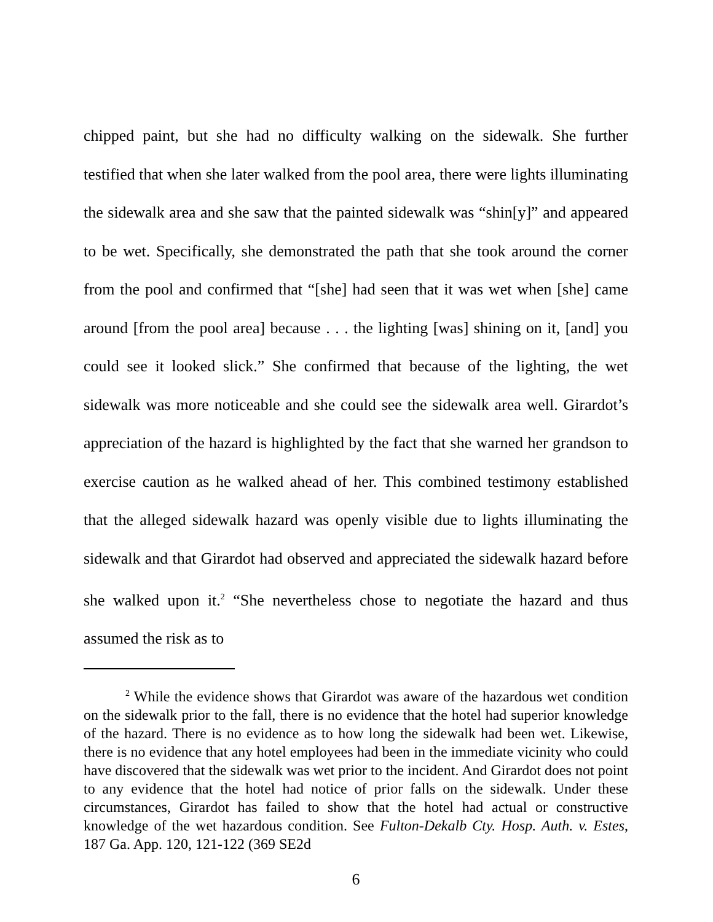chipped paint, but she had no difficulty walking on the sidewalk. She further testified that when she later walked from the pool area, there were lights illuminating the sidewalk area and she saw that the painted sidewalk was “shin[y]” and appeared to be wet. Specifically, she demonstrated the path that she took around the corner from the pool and confirmed that “[she] had seen that it was wet when [she] came around [from the pool area] because . . . the lighting [was] shining on it, [and] you could see it looked slick.” She confirmed that because of the lighting, the wet sidewalk was more noticeable and she could see the sidewalk area well. Girardot’s appreciation of the hazard is highlighted by the fact that she warned her grandson to exercise caution as he walked ahead of her. This combined testimony established that the alleged sidewalk hazard was openly visible due to lights illuminating the sidewalk and that Girardot had observed and appreciated the sidewalk hazard before she walked upon it.<sup>2</sup> “She nevertheless chose to negotiate the hazard and thus assumed the risk as to
<sup>2</sup> While the evidence shows that Girardot was aware of the hazardous wet condition on the sidewalk prior to the fall, there is no evidence that the hotel had superior knowledge of the hazard. There is no evidence as to how long the sidewalk had been wet. Likewise, there is no evidence that any hotel employees had been in the immediate vicinity who could have discovered that the sidewalk was wet prior to the incident. And Girardot does not point to any evidence that the hotel had notice of prior falls on the sidewalk. Under these circumstances, Girardot has failed to show that the hotel had actual or constructive knowledge of the wet hazardous condition. See Fulton-Dekalb Cty. Hosp. Auth. v. Estes, 187 Ga. App. 120, 121-122 (369 SE2d
6